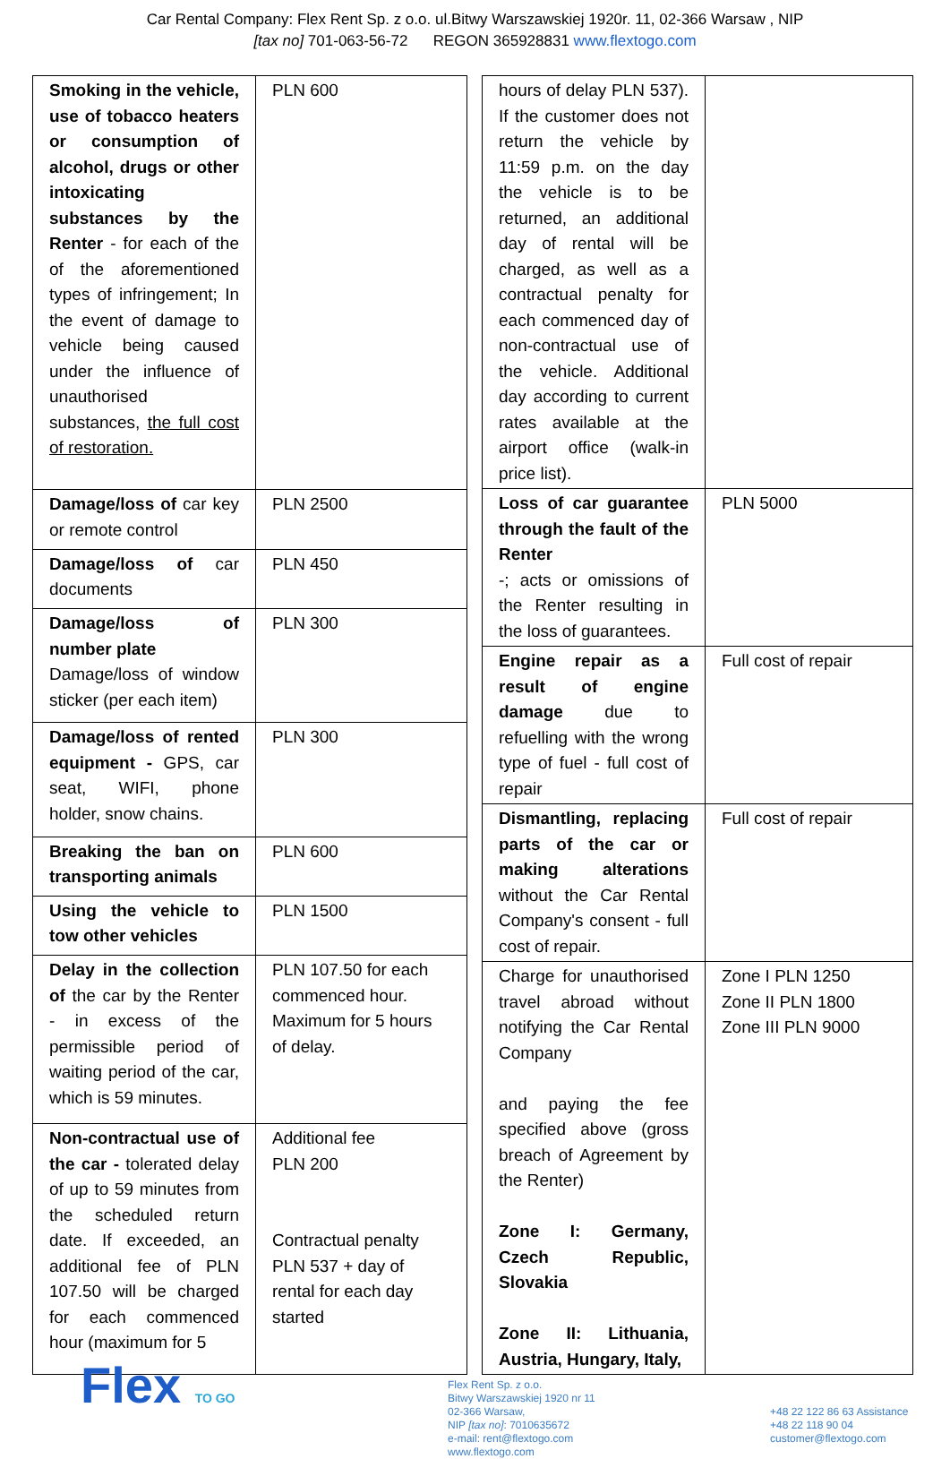Car Rental Company: Flex Rent Sp. z o.o. ul.Bitwy Warszawskiej 1920r. 11, 02-366 Warsaw , NIP
[tax no] 701-063-56-72 REGON 365928831 www.flextogo.com
| Smoking in the vehicle, use of tobacco heaters or consumption of alcohol, drugs or other intoxicating substances by the Renter - for each of the of the aforementioned types of infringement; In the event of damage to vehicle being caused under the influence of unauthorised substances, the full cost of restoration. | PLN 600 |
| Damage/loss of car key or remote control | PLN 2500 |
| Damage/loss of car documents | PLN 450 |
| Damage/loss of number plate Damage/loss of window sticker (per each item) | PLN 300 |
| Damage/loss of rented equipment - GPS, car seat, WIFI, phone holder, snow chains. | PLN 300 |
| Breaking the ban on transporting animals | PLN 600 |
| Using the vehicle to tow other vehicles | PLN 1500 |
| Delay in the collection of the car by the Renter - in excess of the permissible period of waiting period of the car, which is 59 minutes. | PLN 107.50 for each commenced hour. Maximum for 5 hours of delay. |
| Non-contractual use of the car - tolerated delay of up to 59 minutes from the scheduled return date. If exceeded, an additional fee of PLN 107.50 will be charged for each commenced hour (maximum for 5 | Additional fee PLN 200 Contractual penalty PLN 537 + day of rental for each day started |
| hours of delay PLN 537). If the customer does not return the vehicle by 11:59 p.m. on the day the vehicle is to be returned, an additional day of rental will be charged, as well as a contractual penalty for each commenced day of non-contractual use of the vehicle. Additional day according to current rates available at the airport office (walk-in price list). | |
| Loss of car guarantee through the fault of the Renter -; acts or omissions of the Renter resulting in the loss of guarantees. | PLN 5000 |
| Engine repair as a result of engine damage due to refuelling with the wrong type of fuel - full cost of repair | Full cost of repair |
| Dismantling, replacing parts of the car or making alterations without the Car Rental Company's consent - full cost of repair. | Full cost of repair |
| Charge for unauthorised travel abroad without notifying the Car Rental Company and paying the fee specified above (gross breach of Agreement by the Renter) Zone I: Germany, Czech Republic, Slovakia Zone II: Lithuania, Austria, Hungary, Italy, | Zone I PLN 1250 Zone II PLN 1800 Zone III PLN 9000 |
Flex TO GO
Flex Rent Sp. z o.o.
Bitwy Warszawskiej 1920 nr 11
02-366 Warsaw,
NIP [tax no]: 7010635672
e-mail: rent@flextogo.com
www.flextogo.com
+48 22 122 86 63 Assistance
+48 22 118 90 04
customer@flextogo.com